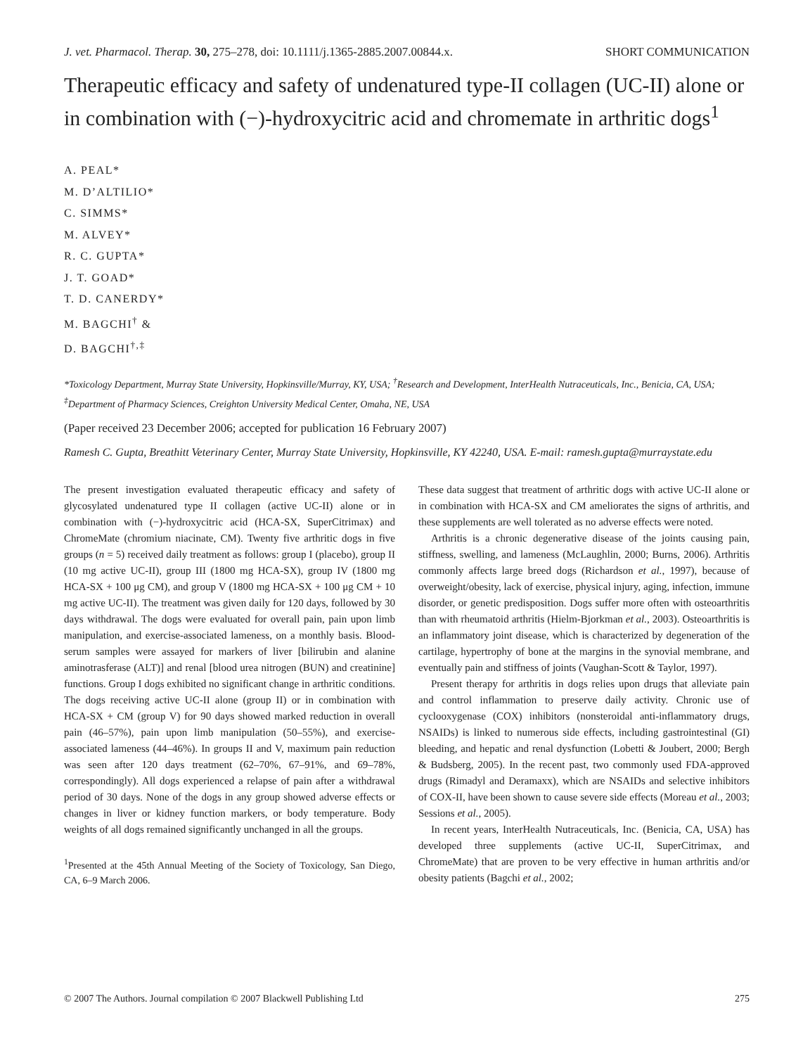J. vet. Pharmacol. Therap. 30, 275–278, doi: 10.1111/j.1365-2885.2007.00844.x. SHORT COMMUNICATION
Therapeutic efficacy and safety of undenatured type-II collagen (UC-II) alone or in combination with (−)-hydroxycitric acid and chromemate in arthritic dogs<sup>1</sup>
A. PEAL*
M. D’ALTILIO*
C. SIMMS*
M. ALVEY*
R. C. GUPTA*
J. T. GOAD*
T. D. CANERDY*
M. BAGCHI<sup>†</sup> &
D. BAGCHI<sup>†,‡</sup>
*Toxicology Department, Murray State University, Hopkinsville/Murray, KY, USA; <sup>†</sup>Research and Development, InterHealth Nutraceuticals, Inc., Benicia, CA, USA; <sup>‡</sup>Department of Pharmacy Sciences, Creighton University Medical Center, Omaha, NE, USA
(Paper received 23 December 2006; accepted for publication 16 February 2007)
Ramesh C. Gupta, Breathitt Veterinary Center, Murray State University, Hopkinsville, KY 42240, USA. E-mail: ramesh.gupta@murraystate.edu
The present investigation evaluated therapeutic efficacy and safety of glycosylated undenatured type II collagen (active UC-II) alone or in combination with (−)-hydroxycitric acid (HCA-SX, SuperCitrimax) and ChromeMate (chromium niacinate, CM). Twenty five arthritic dogs in five groups (n = 5) received daily treatment as follows: group I (placebo), group II (10 mg active UC-II), group III (1800 mg HCA-SX), group IV (1800 mg HCA-SX + 100 μg CM), and group V (1800 mg HCA-SX + 100 μg CM + 10 mg active UC-II). The treatment was given daily for 120 days, followed by 30 days withdrawal. The dogs were evaluated for overall pain, pain upon limb manipulation, and exercise-associated lameness, on a monthly basis. Blood-serum samples were assayed for markers of liver [bilirubin and alanine aminotrasferase (ALT)] and renal [blood urea nitrogen (BUN) and creatinine] functions. Group I dogs exhibited no significant change in arthritic conditions. The dogs receiving active UC-II alone (group II) or in combination with HCA-SX + CM (group V) for 90 days showed marked reduction in overall pain (46–57%), pain upon limb manipulation (50–55%), and exercise-associated lameness (44–46%). In groups II and V, maximum pain reduction was seen after 120 days treatment (62–70%, 67–91%, and 69–78%, correspondingly). All dogs experienced a relapse of pain after a withdrawal period of 30 days. None of the dogs in any group showed adverse effects or changes in liver or kidney function markers, or body temperature. Body weights of all dogs remained significantly unchanged in all the groups.
<sup>1</sup> Presented at the 45th Annual Meeting of the Society of Toxicology, San Diego, CA, 6–9 March 2006.
These data suggest that treatment of arthritic dogs with active UC-II alone or in combination with HCA-SX and CM ameliorates the signs of arthritis, and these supplements are well tolerated as no adverse effects were noted.
Arthritis is a chronic degenerative disease of the joints causing pain, stiffness, swelling, and lameness (McLaughlin, 2000; Burns, 2006). Arthritis commonly affects large breed dogs (Richardson et al., 1997), because of overweight/obesity, lack of exercise, physical injury, aging, infection, immune disorder, or genetic predisposition. Dogs suffer more often with osteoarthritis than with rheumatoid arthritis (Hielm-Bjorkman et al., 2003). Osteoarthritis is an inflammatory joint disease, which is characterized by degeneration of the cartilage, hypertrophy of bone at the margins in the synovial membrane, and eventually pain and stiffness of joints (Vaughan-Scott & Taylor, 1997).
Present therapy for arthritis in dogs relies upon drugs that alleviate pain and control inflammation to preserve daily activity. Chronic use of cyclooxygenase (COX) inhibitors (nonsteroidal anti-inflammatory drugs, NSAIDs) is linked to numerous side effects, including gastrointestinal (GI) bleeding, and hepatic and renal dysfunction (Lobetti & Joubert, 2000; Bergh & Budsberg, 2005). In the recent past, two commonly used FDA-approved drugs (Rimadyl and Deramaxx), which are NSAIDs and selective inhibitors of COX-II, have been shown to cause severe side effects (Moreau et al., 2003; Sessions et al., 2005).
In recent years, InterHealth Nutraceuticals, Inc. (Benicia, CA, USA) has developed three supplements (active UC-II, SuperCitrimax, and ChromeMate) that are proven to be very effective in human arthritis and/or obesity patients (Bagchi et al., 2002;
© 2007 The Authors. Journal compilation © 2007 Blackwell Publishing Ltd 275